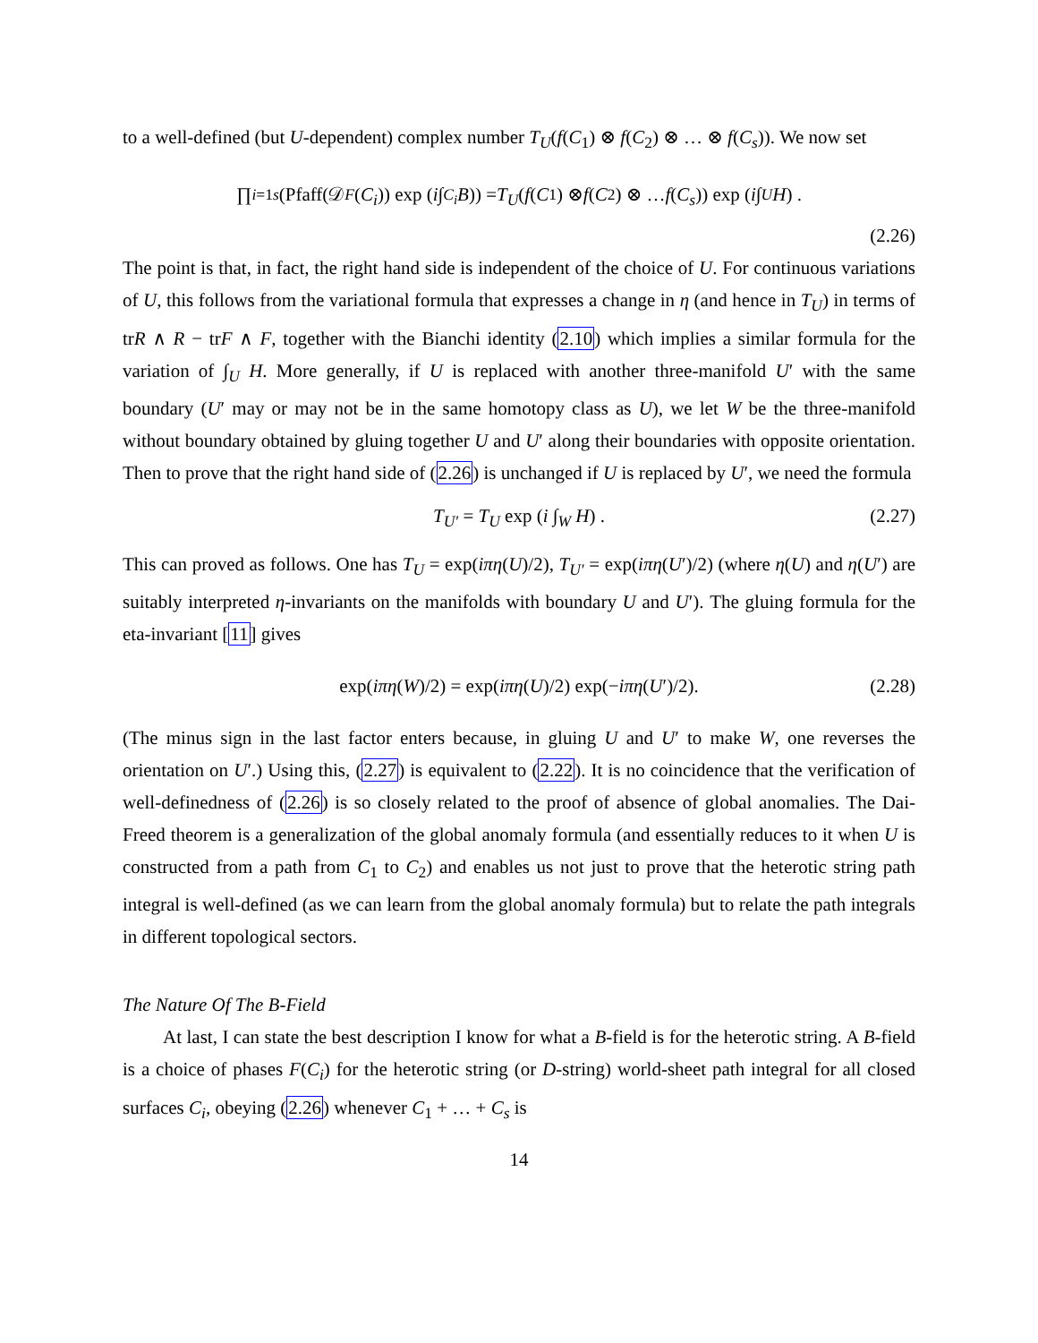to a well-defined (but U-dependent) complex number T<sub>U</sub>(f(C<sub>1</sub>) ⊗ f(C<sub>2</sub>) ⊗ … ⊗ f(C<sub>s</sub>)). We now set
∏<sub>i=1</sub><sup>s</sup> (Pfaff(𝒟<sub>F</sub> (C<sub>i</sub>)) exp (i ∫<sub>C<sub>i</sub></sub> B)) = T<sub>U</sub> (f (C<sub>1</sub>) ⊗ f (C<sub>2</sub>) ⊗ … f (C<sub>s</sub>)) exp (i ∫<sub>U</sub> H) .
(2.26)
The point is that, in fact, the right hand side is independent of the choice of U. For continuous variations of U, this follows from the variational formula that expresses a change in η (and hence in T<sub>U</sub>) in terms of trR ∧ R − trF ∧ F, together with the Bianchi identity (2.10) which implies a similar formula for the variation of ∫<sub>U</sub> H. More generally, if U is replaced with another three-manifold U′ with the same boundary (U′ may or may not be in the same homotopy class as U), we let W be the three-manifold without boundary obtained by gluing together U and U′ along their boundaries with opposite orientation. Then to prove that the right hand side of (2.26) is unchanged if U is replaced by U′, we need the formula
T<sub>U′</sub> = T<sub>U</sub> exp (i ∫<sub>W</sub> H) . (2.27)
This can proved as follows. One has T<sub>U</sub> = exp(iπη(U)/2), T<sub>U′</sub> = exp(iπη(U′)/2) (where η(U) and η(U′) are suitably interpreted η-invariants on the manifolds with boundary U and U′). The gluing formula for the eta-invariant [11] gives
exp(iπη(W)/2) = exp(iπη(U)/2) exp(−iπη(U′)/2). (2.28)
(The minus sign in the last factor enters because, in gluing U and U′ to make W, one reverses the orientation on U′.) Using this, (2.27) is equivalent to (2.22). It is no coincidence that the verification of well-definedness of (2.26) is so closely related to the proof of absence of global anomalies. The Dai-Freed theorem is a generalization of the global anomaly formula (and essentially reduces to it when U is constructed from a path from C<sub>1</sub> to C<sub>2</sub>) and enables us not just to prove that the heterotic string path integral is well-defined (as we can learn from the global anomaly formula) but to relate the path integrals in different topological sectors.
The Nature Of The B-Field
At last, I can state the best description I know for what a B-field is for the heterotic string. A B-field is a choice of phases F(C<sub>i</sub>) for the heterotic string (or D-string) world-sheet path integral for all closed surfaces C<sub>i</sub>, obeying (2.26) whenever C<sub>1</sub> + … + C<sub>s</sub> is
14